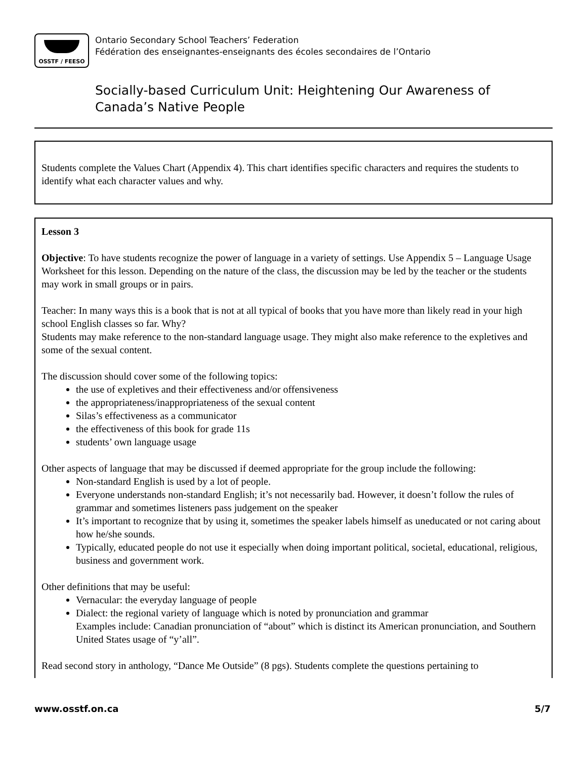OSSTF / FEESO
Ontario Secondary School Teachers’ Federation
Fédération des enseignantes-enseignants des écoles secondaires de l’Ontario
Socially-based Curriculum Unit: Heightening Our Awareness of Canada’s Native People
Students complete the Values Chart (Appendix 4). This chart identifies specific characters and requires the students to identify what each character values and why.
Lesson 3
Objective: To have students recognize the power of language in a variety of settings. Use Appendix 5 – Language Usage Worksheet for this lesson. Depending on the nature of the class, the discussion may be led by the teacher or the students may work in small groups or in pairs.
Teacher: In many ways this is a book that is not at all typical of books that you have more than likely read in your high school English classes so far. Why?
Students may make reference to the non-standard language usage. They might also make reference to the expletives and some of the sexual content.
The discussion should cover some of the following topics:
the use of expletives and their effectiveness and/or offensiveness
the appropriateness/inappropriateness of the sexual content
Silas’s effectiveness as a communicator
the effectiveness of this book for grade 11s
students’ own language usage
Other aspects of language that may be discussed if deemed appropriate for the group include the following:
Non-standard English is used by a lot of people.
Everyone understands non-standard English; it’s not necessarily bad. However, it doesn’t follow the rules of grammar and sometimes listeners pass judgement on the speaker
It’s important to recognize that by using it, sometimes the speaker labels himself as uneducated or not caring about how he/she sounds.
Typically, educated people do not use it especially when doing important political, societal, educational, religious, business and government work.
Other definitions that may be useful:
Vernacular: the everyday language of people
Dialect: the regional variety of language which is noted by pronunciation and grammar
Examples include: Canadian pronunciation of “about” which is distinct its American pronunciation, and Southern United States usage of “y’all”.
Read second story in anthology, “Dance Me Outside” (8 pgs). Students complete the questions pertaining to
www.osstf.on.ca 5/7